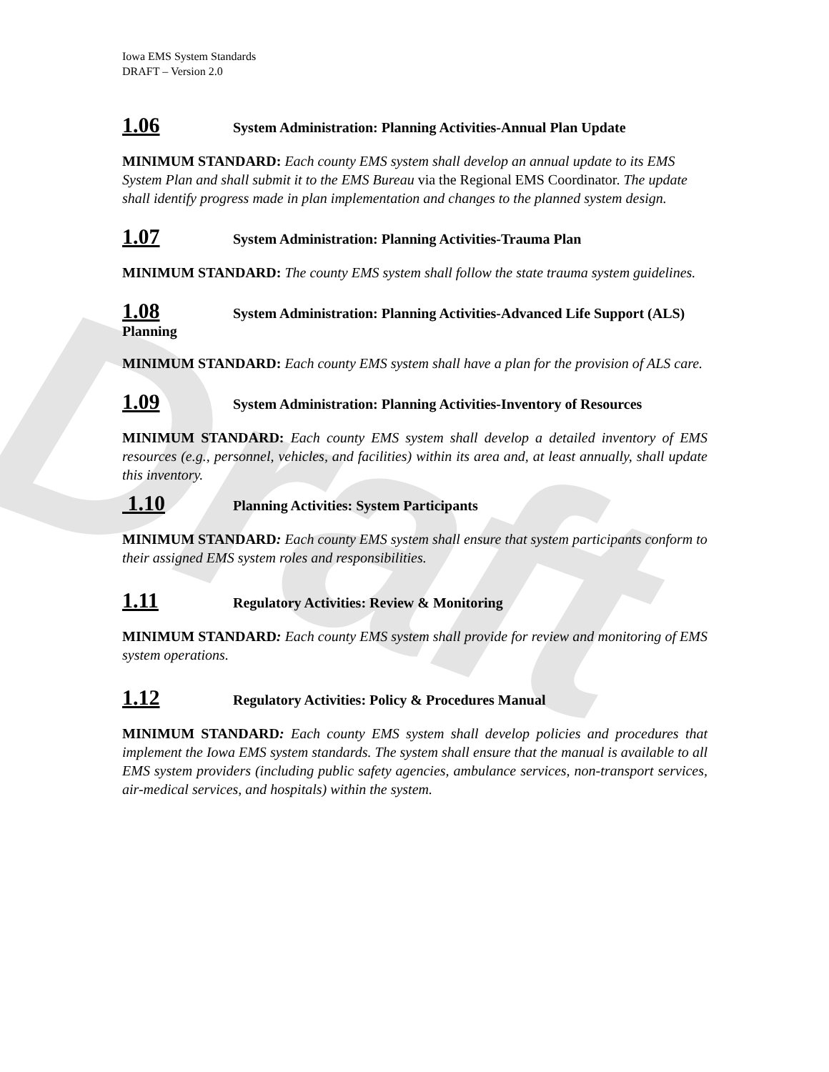Draft
Iowa EMS System Standards
DRAFT – Version 2.0
1.06 System Administration: Planning Activities-Annual Plan Update
MINIMUM STANDARD: Each county EMS system shall develop an annual update to its EMS System Plan and shall submit it to the EMS Bureau via the Regional EMS Coordinator. The update shall identify progress made in plan implementation and changes to the planned system design.
1.07 System Administration: Planning Activities-Trauma Plan
MINIMUM STANDARD: The county EMS system shall follow the state trauma system guidelines.
1.08 System Administration: Planning Activities-Advanced Life Support (ALS)
Planning
MINIMUM STANDARD: Each county EMS system shall have a plan for the provision of ALS care.
1.09 System Administration: Planning Activities-Inventory of Resources
MINIMUM STANDARD: Each county EMS system shall develop a detailed inventory of EMS resources (e.g., personnel, vehicles, and facilities) within its area and, at least annually, shall update this inventory.
1.10 Planning Activities: System Participants
MINIMUM STANDARD: Each county EMS system shall ensure that system participants conform to their assigned EMS system roles and responsibilities.
1.11 Regulatory Activities: Review & Monitoring
MINIMUM STANDARD: Each county EMS system shall provide for review and monitoring of EMS system operations.
1.12 Regulatory Activities: Policy & Procedures Manual
MINIMUM STANDARD: Each county EMS system shall develop policies and procedures that implement the Iowa EMS system standards. The system shall ensure that the manual is available to all EMS system providers (including public safety agencies, ambulance services, non-transport services, air-medical services, and hospitals) within the system.